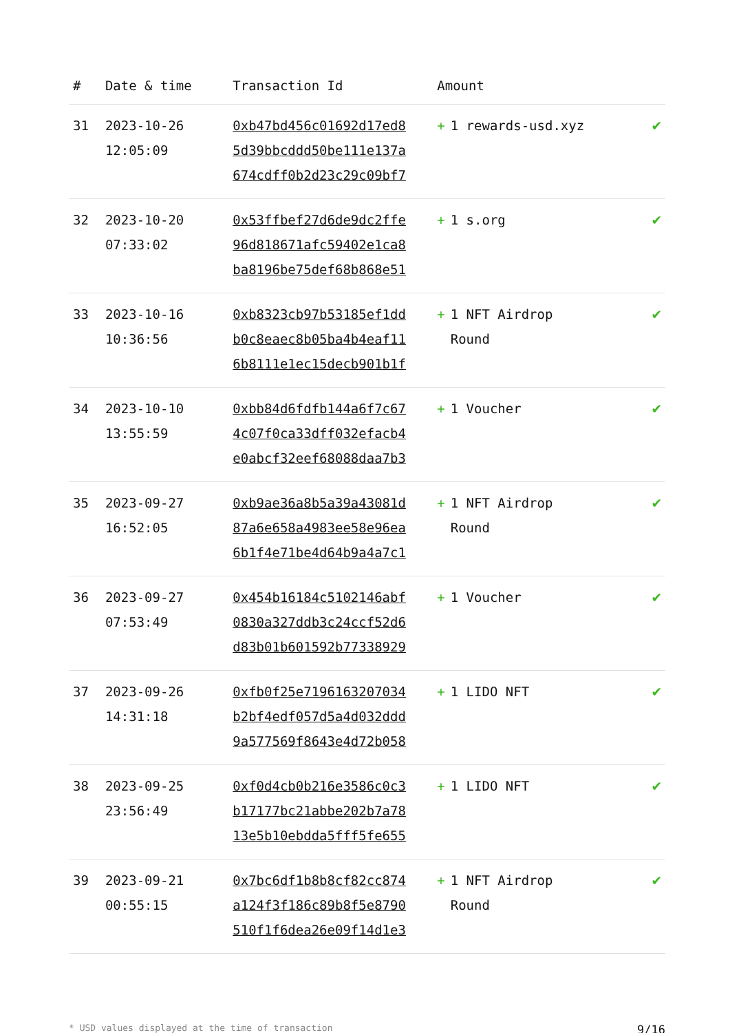| # | Date & time | Transaction Id | Amount | |
| --- | --- | --- | --- | --- |
| 31 | 2023-10-26 12:05:09 | 0xb47bd456c01692d17ed8 5d39bbcddd50be111e137a 674cdff0b2d23c29c09bf7 | + 1 rewards-usd.xyz | ✔ |
| 32 | 2023-10-20 07:33:02 | 0x53ffbef27d6de9dc2ffe 96d818671afc59402e1ca8 ba8196be75def68b868e51 | + 1 s.org | ✔ |
| 33 | 2023-10-16 10:36:56 | 0xb8323cb97b53185ef1dd b0c8eaec8b05ba4b4eaf11 6b8111e1ec15decb901b1f | + 1 NFT Airdrop Round | ✔ |
| 34 | 2023-10-10 13:55:59 | 0xbb84d6fdfb144a6f7c67 4c07f0ca33dff032efacb4 e0abcf32eef68088daa7b3 | + 1 Voucher | ✔ |
| 35 | 2023-09-27 16:52:05 | 0xb9ae36a8b5a39a43081d 87a6e658a4983ee58e96ea 6b1f4e71be4d64b9a4a7c1 | + 1 NFT Airdrop Round | ✔ |
| 36 | 2023-09-27 07:53:49 | 0x454b16184c5102146abf 0830a327ddb3c24ccf52d6 d83b01b601592b77338929 | + 1 Voucher | ✔ |
| 37 | 2023-09-26 14:31:18 | 0xfb0f25e7196163207034 b2bf4edf057d5a4d032ddd 9a577569f8643e4d72b058 | + 1 LIDO NFT | ✔ |
| 38 | 2023-09-25 23:56:49 | 0xf0d4cb0b216e3586c0c3 b17177bc21abbe202b7a78 13e5b10ebdda5fff5fe655 | + 1 LIDO NFT | ✔ |
| 39 | 2023-09-21 00:55:15 | 0x7bc6df1b8b8cf82cc874 a124f3f186c89b8f5e8790 510f1f6dea26e09f14d1e3 | + 1 NFT Airdrop Round | ✔ |
* USD values displayed at the time of transaction 9/16